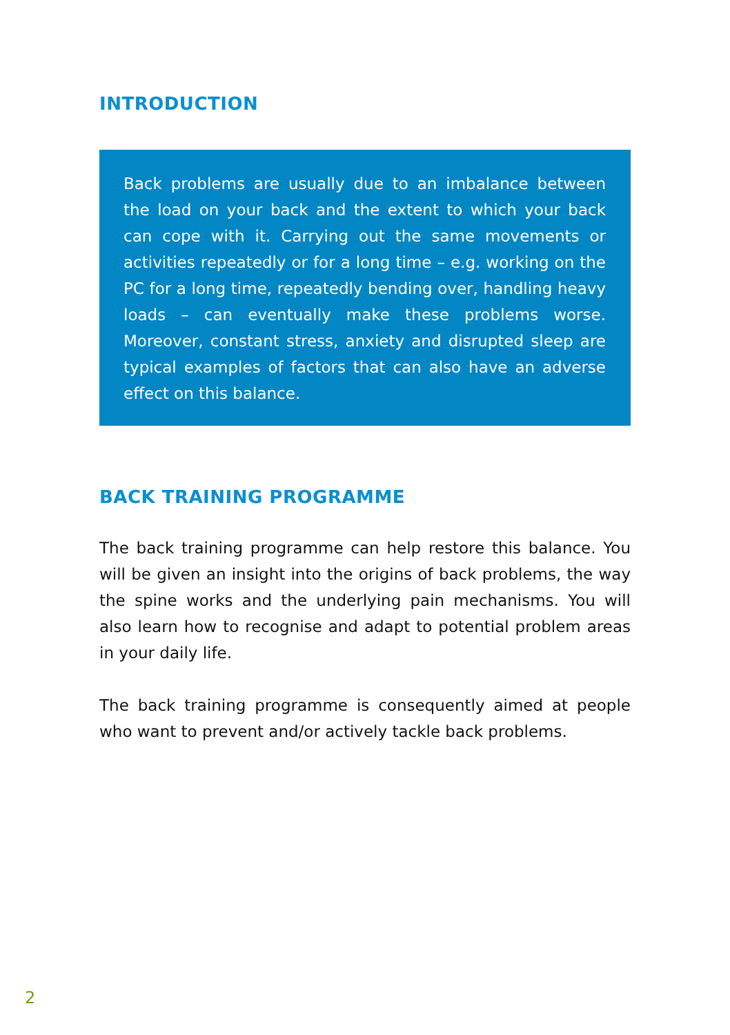INTRODUCTION
Back problems are usually due to an imbalance between the load on your back and the extent to which your back can cope with it. Carrying out the same movements or activities repeatedly or for a long time – e.g. working on the PC for a long time, repeatedly bending over, handling heavy loads – can eventually make these problems worse. Moreover, constant stress, anxiety and disrupted sleep are typical examples of factors that can also have an adverse effect on this balance.
BACK TRAINING PROGRAMME
The back training programme can help restore this balance. You will be given an insight into the origins of back problems, the way the spine works and the underlying pain mechanisms. You will also learn how to recognise and adapt to potential problem areas in your daily life.
The back training programme is consequently aimed at people who want to prevent and/or actively tackle back problems.
2